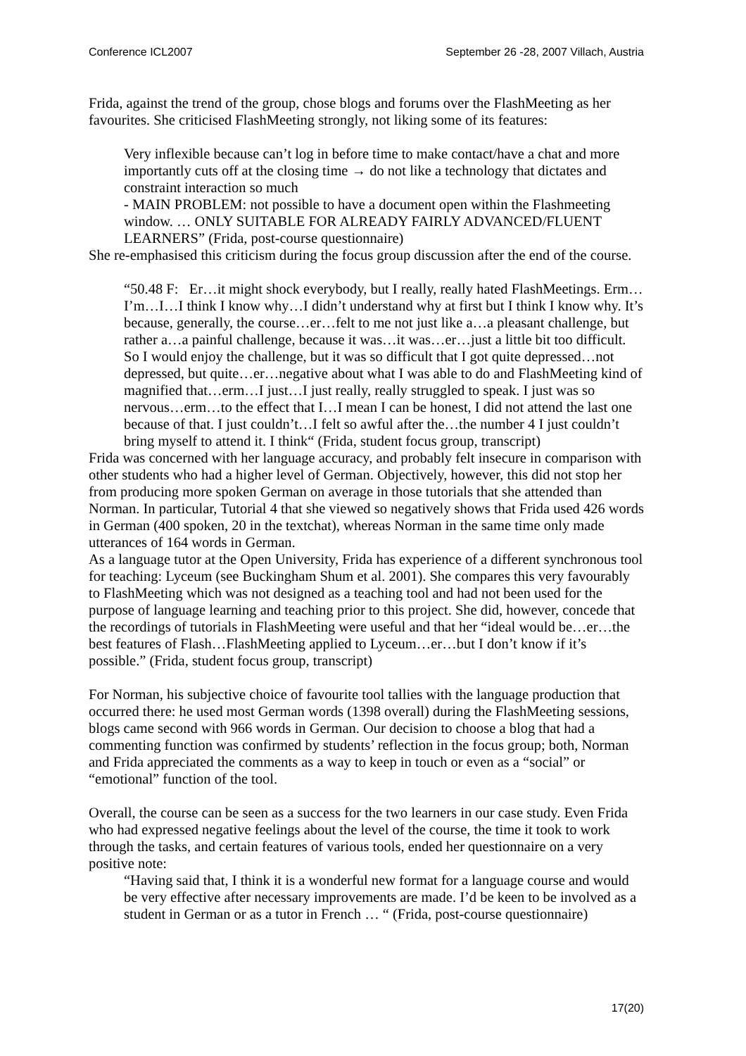Conference ICL2007 September 26 -28, 2007 Villach, Austria
Frida, against the trend of the group, chose blogs and forums over the FlashMeeting as her favourites. She criticised FlashMeeting strongly, not liking some of its features:
Very inflexible because can’t log in before time to make contact/have a chat and more importantly cuts off at the closing time → do not like a technology that dictates and constraint interaction so much
- MAIN PROBLEM: not possible to have a document open within the Flashmeeting window. … ONLY SUITABLE FOR ALREADY FAIRLY ADVANCED/FLUENT LEARNERS” (Frida, post-course questionnaire)
She re-emphasised this criticism during the focus group discussion after the end of the course.
“50.48 F: Er…it might shock everybody, but I really, really hated FlashMeetings. Erm…I’m…I…I think I know why…I didn’t understand why at first but I think I know why. It’s because, generally, the course…er…felt to me not just like a…a pleasant challenge, but rather a…a painful challenge, because it was…it was…er…just a little bit too difficult. So I would enjoy the challenge, but it was so difficult that I got quite depressed…not depressed, but quite…er…negative about what I was able to do and FlashMeeting kind of magnified that…erm…I just…I just really, really struggled to speak. I just was so nervous…erm…to the effect that I…I mean I can be honest, I did not attend the last one because of that. I just couldn’t…I felt so awful after the…the number 4 I just couldn’t bring myself to attend it. I think“ (Frida, student focus group, transcript)
Frida was concerned with her language accuracy, and probably felt insecure in comparison with other students who had a higher level of German. Objectively, however, this did not stop her from producing more spoken German on average in those tutorials that she attended than Norman. In particular, Tutorial 4 that she viewed so negatively shows that Frida used 426 words in German (400 spoken, 20 in the textchat), whereas Norman in the same time only made utterances of 164 words in German.
As a language tutor at the Open University, Frida has experience of a different synchronous tool for teaching: Lyceum (see Buckingham Shum et al. 2001). She compares this very favourably to FlashMeeting which was not designed as a teaching tool and had not been used for the purpose of language learning and teaching prior to this project. She did, however, concede that the recordings of tutorials in FlashMeeting were useful and that her “ideal would be…er…the best features of Flash…FlashMeeting applied to Lyceum…er…but I don’t know if it’s possible.” (Frida, student focus group, transcript)
For Norman, his subjective choice of favourite tool tallies with the language production that occurred there: he used most German words (1398 overall) during the FlashMeeting sessions, blogs came second with 966 words in German. Our decision to choose a blog that had a commenting function was confirmed by students’ reflection in the focus group; both, Norman and Frida appreciated the comments as a way to keep in touch or even as a “social” or “emotional” function of the tool.
Overall, the course can be seen as a success for the two learners in our case study. Even Frida who had expressed negative feelings about the level of the course, the time it took to work through the tasks, and certain features of various tools, ended her questionnaire on a very positive note:
“Having said that, I think it is a wonderful new format for a language course and would be very effective after necessary improvements are made. I’d be keen to be involved as a student in German or as a tutor in French … “ (Frida, post-course questionnaire)
17(20)